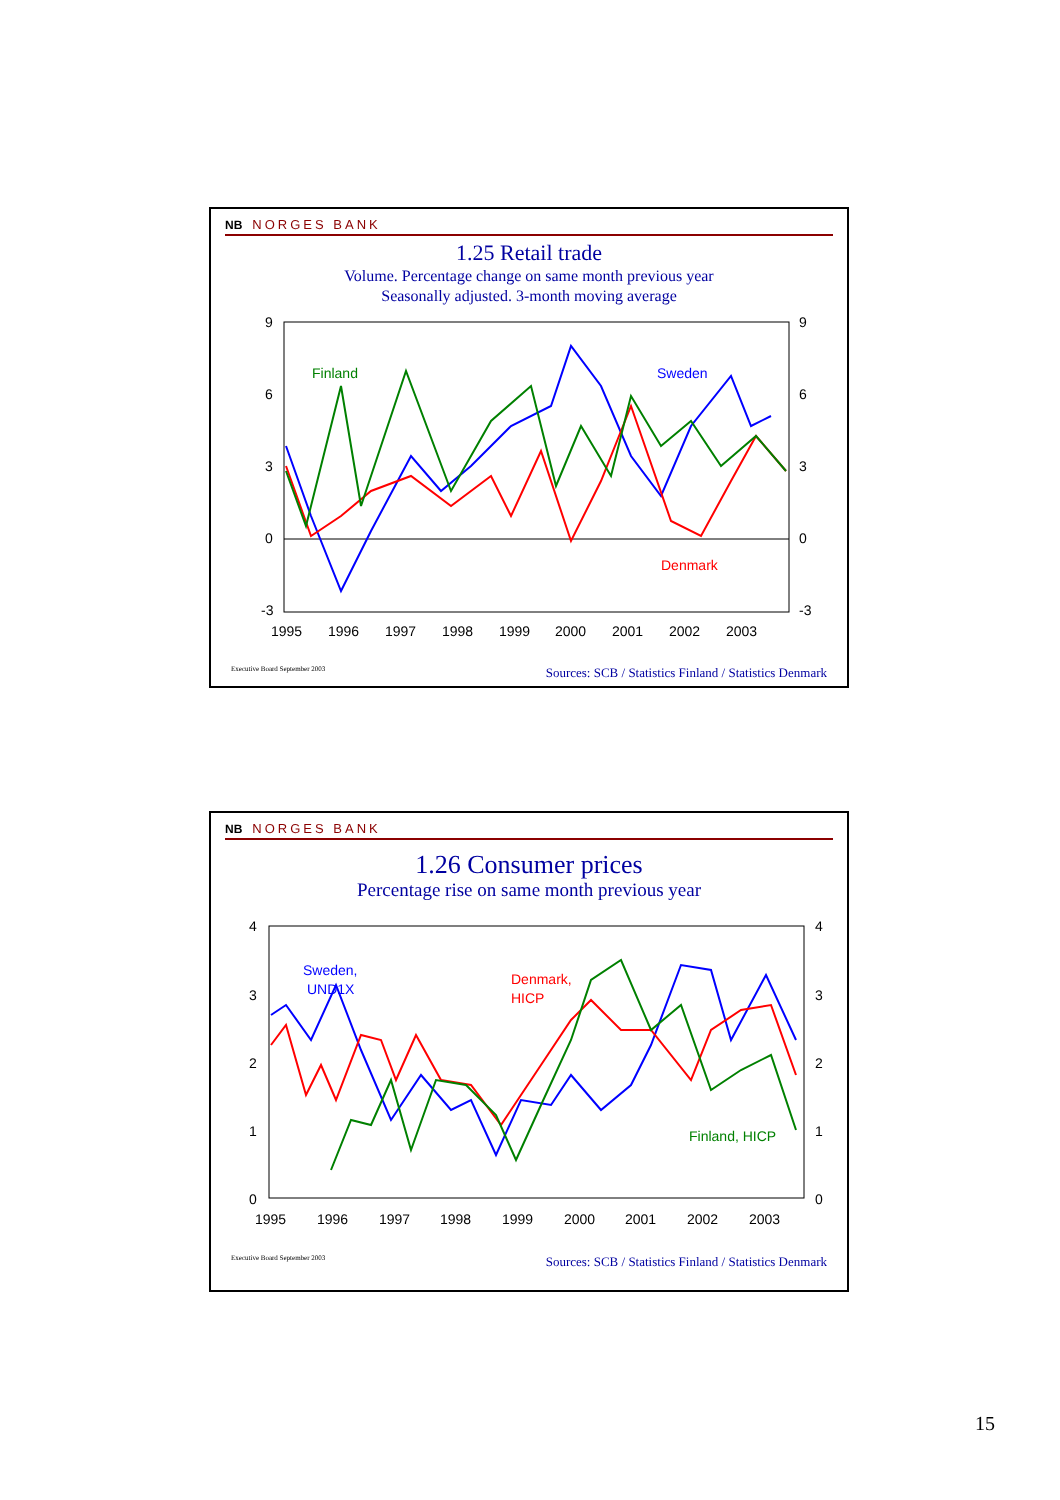NB NORGES BANK
1.25 Retail trade
Volume. Percentage change on same month previous year
Seasonally adjusted. 3-month moving average
9
6
3
0
-3
9
6
3
0
-3
1995
1996
1997
1998
1999
2000
2001
2002
2003
Finland
Sweden
Denmark
Executive Board September 2003 Sources: SCB / Statistics Finland / Statistics Denmark
NB NORGES BANK
1.26 Consumer prices
Percentage rise on same month previous year
4
3
2
1
0
4
3
2
1
0
1995
1996
1997
1998
1999
2000
2001
2002
2003
Sweden,
UND1X
Denmark,
HICP
Finland, HICP
Executive Board September 2003 Sources: SCB / Statistics Finland / Statistics Denmark
15